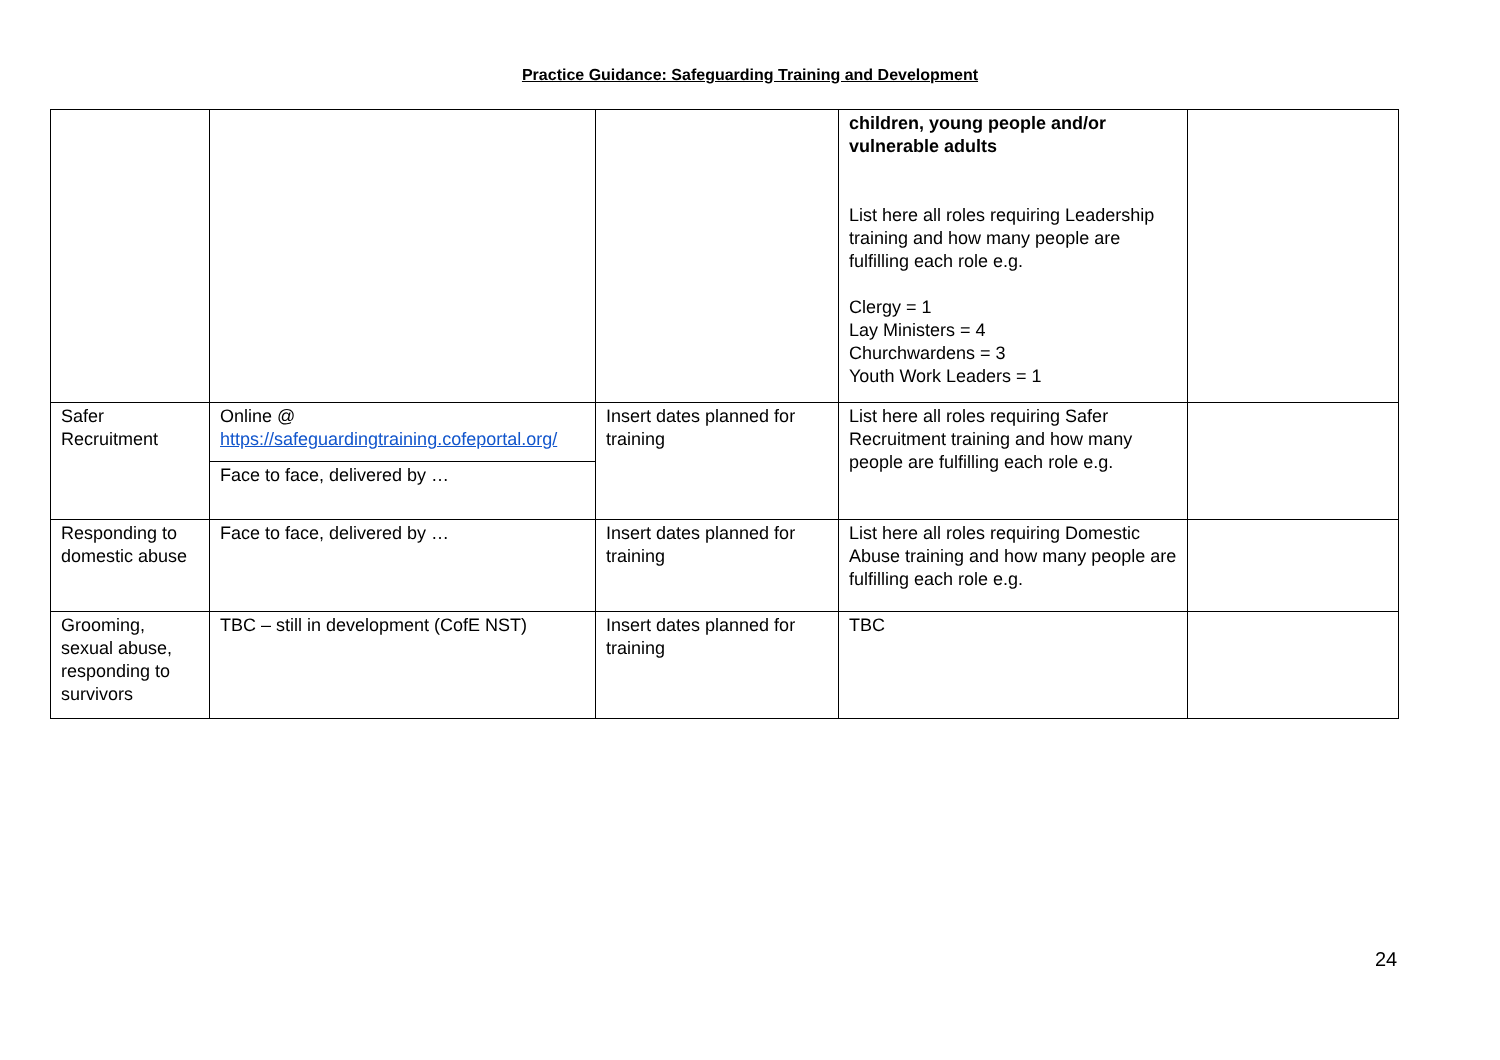Practice Guidance: Safeguarding Training and Development
| | | | children, young people and/or vulnerable adults List here all roles requiring Leadership training and how many people are fulfilling each role e.g. Clergy = 1 Lay Ministers = 4 Churchwardens = 3 Youth Work Leaders = 1 | |
| Safer Recruitment | Online @ https://safeguardingtraining.cofeportal.org/ Face to face, delivered by … | Insert dates planned for training | List here all roles requiring Safer Recruitment training and how many people are fulfilling each role e.g. | |
| Responding to domestic abuse | Face to face, delivered by … | Insert dates planned for training | List here all roles requiring Domestic Abuse training and how many people are fulfilling each role e.g. | |
| Grooming, sexual abuse, responding to survivors | TBC – still in development (CofE NST) | Insert dates planned for training | TBC | |
24